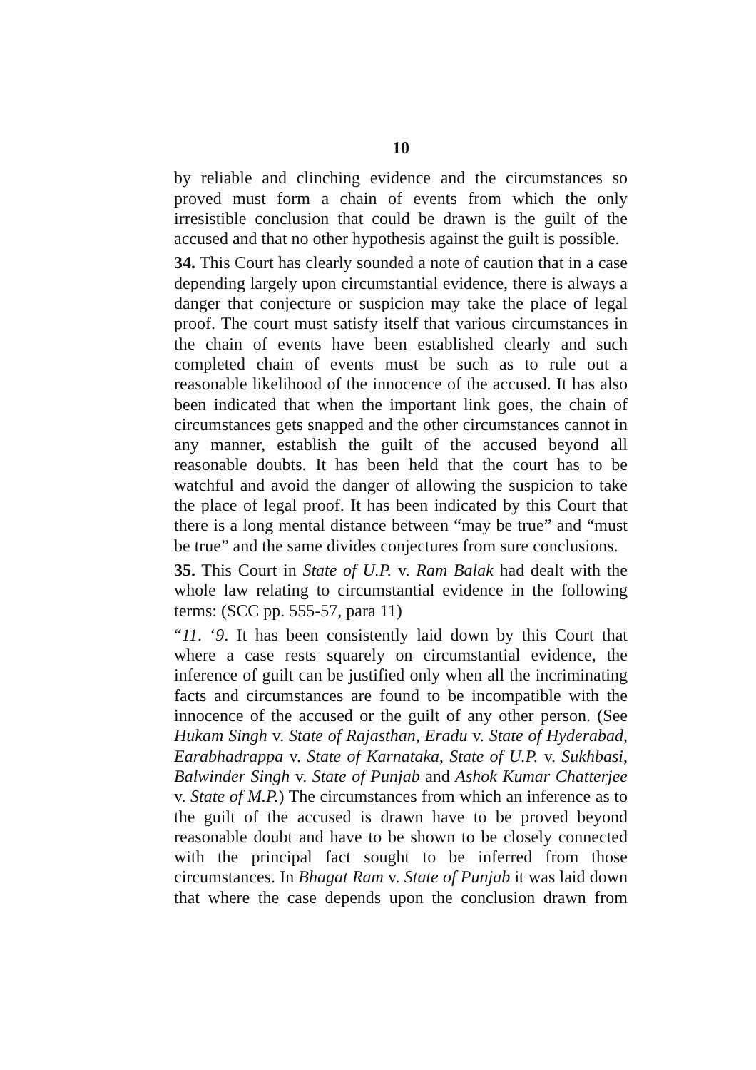10
by reliable and clinching evidence and the circumstances so proved must form a chain of events from which the only irresistible conclusion that could be drawn is the guilt of the accused and that no other hypothesis against the guilt is possible.
34. This Court has clearly sounded a note of caution that in a case depending largely upon circumstantial evidence, there is always a danger that conjecture or suspicion may take the place of legal proof. The court must satisfy itself that various circumstances in the chain of events have been established clearly and such completed chain of events must be such as to rule out a reasonable likelihood of the innocence of the accused. It has also been indicated that when the important link goes, the chain of circumstances gets snapped and the other circumstances cannot in any manner, establish the guilt of the accused beyond all reasonable doubts. It has been held that the court has to be watchful and avoid the danger of allowing the suspicion to take the place of legal proof. It has been indicated by this Court that there is a long mental distance between “may be true” and “must be true” and the same divides conjectures from sure conclusions.
35. This Court in State of U.P. v. Ram Balak had dealt with the whole law relating to circumstantial evidence in the following terms: (SCC pp. 555-57, para 11)
“11. ‘9. It has been consistently laid down by this Court that where a case rests squarely on circumstantial evidence, the inference of guilt can be justified only when all the incriminating facts and circumstances are found to be incompatible with the innocence of the accused or the guilt of any other person. (See Hukam Singh v. State of Rajasthan, Eradu v. State of Hyderabad, Earabhadrappa v. State of Karnataka, State of U.P. v. Sukhbasi, Balwinder Singh v. State of Punjab and Ashok Kumar Chatterjee v. State of M.P.) The circumstances from which an inference as to the guilt of the accused is drawn have to be proved beyond reasonable doubt and have to be shown to be closely connected with the principal fact sought to be inferred from those circumstances. In Bhagat Ram v. State of Punjab it was laid down that where the case depends upon the conclusion drawn from